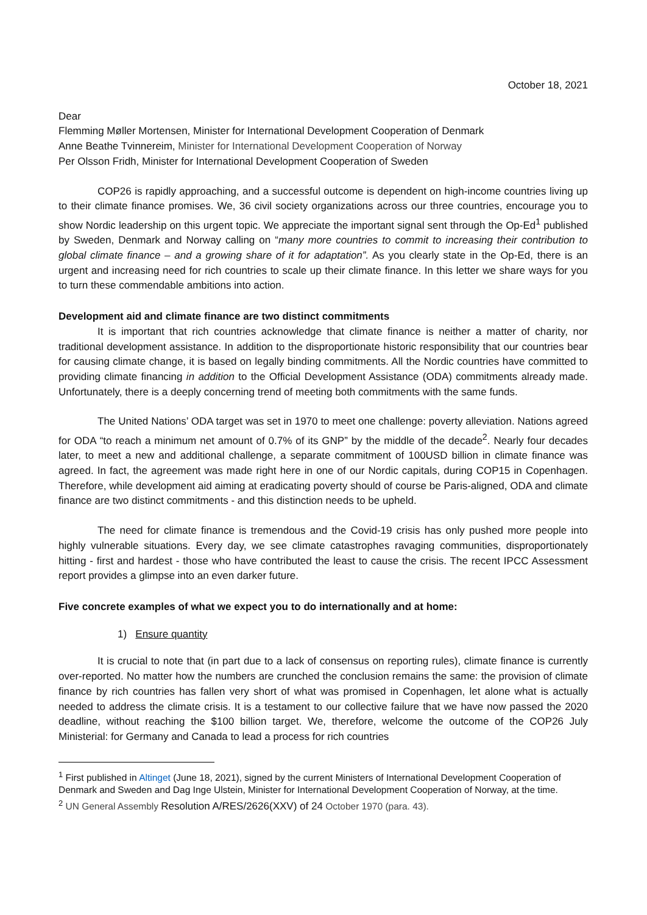October 18, 2021
Dear
Flemming Møller Mortensen, Minister for International Development Cooperation of Denmark
Anne Beathe Tvinnereim, Minister for International Development Cooperation of Norway
Per Olsson Fridh, Minister for International Development Cooperation of Sweden
COP26 is rapidly approaching, and a successful outcome is dependent on high-income countries living up to their climate finance promises. We, 36 civil society organizations across our three countries, encourage you to show Nordic leadership on this urgent topic. We appreciate the important signal sent through the Op-Ed<sup>1</sup> published by Sweden, Denmark and Norway calling on “many more countries to commit to increasing their contribution to global climate finance – and a growing share of it for adaptation”. As you clearly state in the Op-Ed, there is an urgent and increasing need for rich countries to scale up their climate finance. In this letter we share ways for you to turn these commendable ambitions into action.
Development aid and climate finance are two distinct commitments
It is important that rich countries acknowledge that climate finance is neither a matter of charity, nor traditional development assistance. In addition to the disproportionate historic responsibility that our countries bear for causing climate change, it is based on legally binding commitments. All the Nordic countries have committed to providing climate financing in addition to the Official Development Assistance (ODA) commitments already made. Unfortunately, there is a deeply concerning trend of meeting both commitments with the same funds.
The United Nations’ ODA target was set in 1970 to meet one challenge: poverty alleviation. Nations agreed for ODA “to reach a minimum net amount of 0.7% of its GNP” by the middle of the decade<sup>2</sup>. Nearly four decades later, to meet a new and additional challenge, a separate commitment of 100USD billion in climate finance was agreed. In fact, the agreement was made right here in one of our Nordic capitals, during COP15 in Copenhagen. Therefore, while development aid aiming at eradicating poverty should of course be Paris-aligned, ODA and climate finance are two distinct commitments - and this distinction needs to be upheld.
The need for climate finance is tremendous and the Covid-19 crisis has only pushed more people into highly vulnerable situations. Every day, we see climate catastrophes ravaging communities, disproportionately hitting - first and hardest - those who have contributed the least to cause the crisis. The recent IPCC Assessment report provides a glimpse into an even darker future.
Five concrete examples of what we expect you to do internationally and at home:
1) Ensure quantity
It is crucial to note that (in part due to a lack of consensus on reporting rules), climate finance is currently over-reported. No matter how the numbers are crunched the conclusion remains the same: the provision of climate finance by rich countries has fallen very short of what was promised in Copenhagen, let alone what is actually needed to address the climate crisis. It is a testament to our collective failure that we have now passed the 2020 deadline, without reaching the $100 billion target. We, therefore, welcome the outcome of the COP26 July Ministerial: for Germany and Canada to lead a process for rich countries
<sup>1</sup> First published in Altinget (June 18, 2021), signed by the current Ministers of International Development Cooperation of Denmark and Sweden and Dag Inge Ulstein, Minister for International Development Cooperation of Norway, at the time.
<sup>2</sup> UN General Assembly Resolution A/RES/2626(XXV) of 24 October 1970 (para. 43).